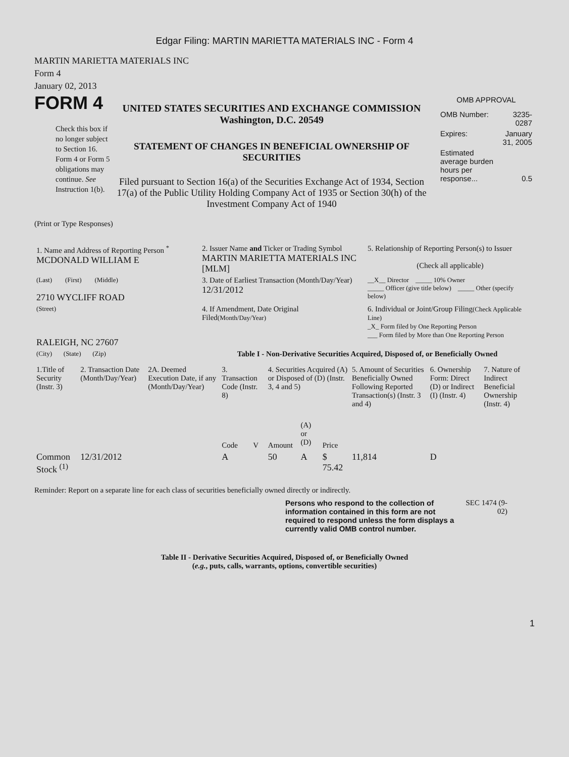Edgar Filing: MARTIN MARIETTA MATERIALS INC - Form 4
MARTIN MARIETTA MATERIALS INC
Form 4
January 02, 2013
FORM 4
Check this box if no longer subject to Section 16. Form 4 or Form 5 obligations may continue. See Instruction 1(b).
UNITED STATES SECURITIES AND EXCHANGE COMMISSION
Washington, D.C. 20549
STATEMENT OF CHANGES IN BENEFICIAL OWNERSHIP OF SECURITIES
Filed pursuant to Section 16(a) of the Securities Exchange Act of 1934, Section 17(a) of the Public Utility Holding Company Act of 1935 or Section 30(h) of the Investment Company Act of 1940
OMB APPROVAL
| OMB Number: | 3235-0287 |
| Expires: | January 31, 2005 |
| Estimated average burden hours per response... | 0.5 |
(Print or Type Responses)
| 1. Name and Address of Reporting Person <sup>*</sup> MCDONALD WILLIAM E | 2. Issuer Name and Ticker or Trading Symbol MARTIN MARIETTA MATERIALS INC [MLM] | 5. Relationship of Reporting Person(s) to Issuer (Check all applicable) |
| (Last) (First) (Middle) 2710 WYCLIFF ROAD | 3. Date of Earliest Transaction (Month/Day/Year) 12/31/2012 | __X__ Director _____ 10% Owner _____ Officer (give title below) _____ Other (specify below) |
| (Street) RALEIGH, NC 27607 | 4. If Amendment, Date Original Filed (Month/Day/Year) | 6. Individual or Joint/Group Filing (Check Applicable Line) _X_ Form filed by One Reporting Person ___ Form filed by More than One Reporting Person |
| (City) (State) (Zip) | Table I - Non-Derivative Securities Acquired, Disposed of, or Beneficially Owned | |
| 1.Title of Security (Instr. 3) | 2. Transaction Date (Month/Day/Year) | 2A. Deemed Execution Date, if any (Month/Day/Year) | 3. Transaction Code (Instr. 8) | | 4. Securities Acquired (A) or Disposed of (D) (Instr. 3, 4 and 5) | | | 5. Amount of Securities Beneficially Owned Following Reported Transaction(s) (Instr. 3 and 4) | 6. Ownership Form: Direct (D) or Indirect (I) (Instr. 4) | 7. Nature of Indirect Beneficial Ownership (Instr. 4) |
| --- | --- | --- | --- | --- | --- | --- | --- | --- | --- | --- |
| | | | Code | V | Amount | (A) or (D) | Price | | | |
| Common Stock <sup>(1)</sup> | 12/31/2012 | | A | | 50 | A | $ 75.42 | 11,814 | D | |
Reminder: Report on a separate line for each class of securities beneficially owned directly or indirectly.
Persons who respond to the collection of information contained in this form are not required to respond unless the form displays a currently valid OMB control number.
SEC 1474 (9-02)
Table II - Derivative Securities Acquired, Disposed of, or Beneficially Owned
(e.g., puts, calls, warrants, options, convertible securities)
1